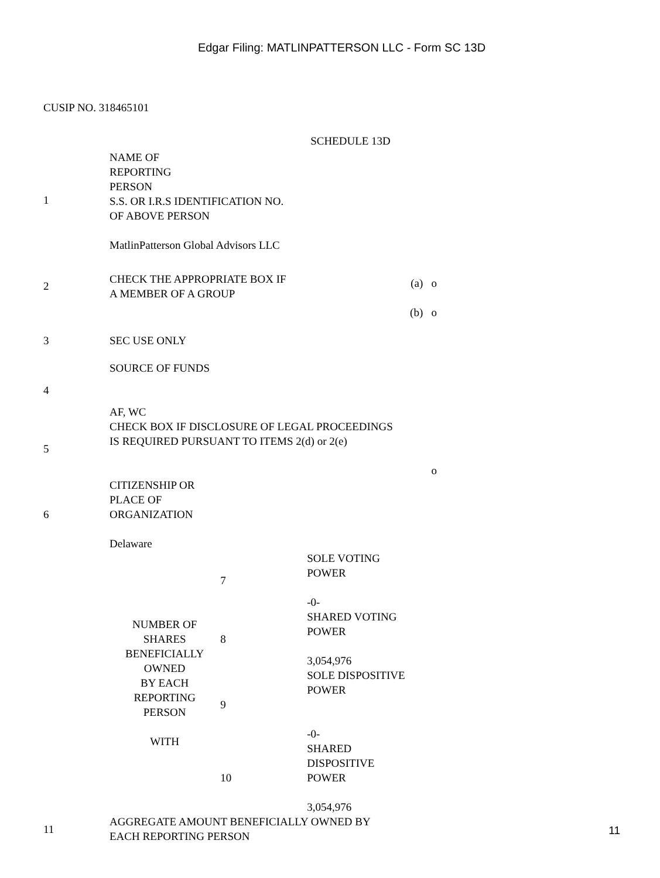Edgar Filing: MATLINPATTERSON LLC - Form SC 13D
CUSIP NO. 318465101
SCHEDULE 13D
| 1 | NAME OF REPORTING PERSON S.S. OR I.R.S IDENTIFICATION NO. OF ABOVE PERSON MatlinPatterson Global Advisors LLC | |
| 2 | CHECK THE APPROPRIATE BOX IF A MEMBER OF A GROUP | (a) o (b) o |
| 3 | SEC USE ONLY | |
| 4 | SOURCE OF FUNDS AF, WC | |
| 5 | CHECK BOX IF DISCLOSURE OF LEGAL PROCEEDINGS IS REQUIRED PURSUANT TO ITEMS 2(d) or 2(e) o | |
| 6 | CITIZENSHIP OR PLACE OF ORGANIZATION Delaware | |
| NUMBER OF SHARES BENEFICIALLY OWNED BY EACH REPORTING PERSON WITH | 7 | SOLE VOTING POWER -0- |
| | 8 | SHARED VOTING POWER 3,054,976 |
| | 9 | SOLE DISPOSITIVE POWER -0- |
| | 10 | SHARED DISPOSITIVE POWER 3,054,976 |
| 11 | AGGREGATE AMOUNT BENEFICIALLY OWNED BY EACH REPORTING PERSON |
11